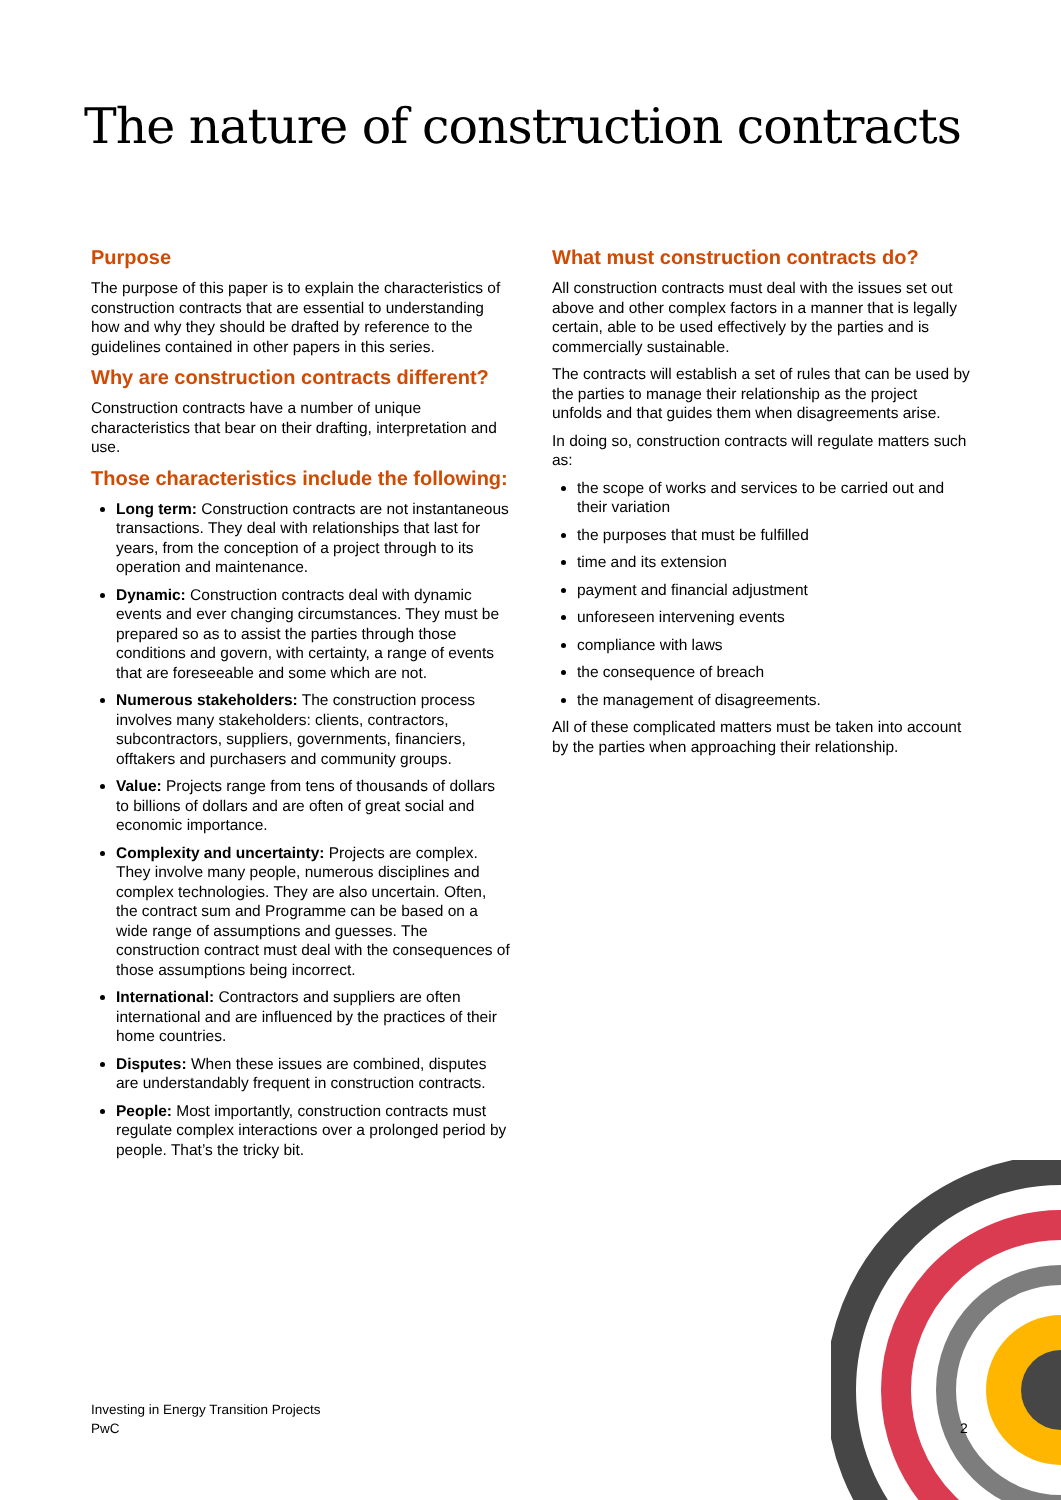The nature of construction contracts
Purpose
The purpose of this paper is to explain the characteristics of construction contracts that are essential to understanding how and why they should be drafted by reference to the guidelines contained in other papers in this series.
Why are construction contracts different?
Construction contracts have a number of unique characteristics that bear on their drafting, interpretation and use.
Those characteristics include the following:
Long term: Construction contracts are not instantaneous transactions. They deal with relationships that last for years, from the conception of a project through to its operation and maintenance.
Dynamic: Construction contracts deal with dynamic events and ever changing circumstances. They must be prepared so as to assist the parties through those conditions and govern, with certainty, a range of events that are foreseeable and some which are not.
Numerous stakeholders: The construction process involves many stakeholders: clients, contractors, subcontractors, suppliers, governments, financiers, offtakers and purchasers and community groups.
Value: Projects range from tens of thousands of dollars to billions of dollars and are often of great social and economic importance.
Complexity and uncertainty: Projects are complex. They involve many people, numerous disciplines and complex technologies. They are also uncertain. Often, the contract sum and Programme can be based on a wide range of assumptions and guesses. The construction contract must deal with the consequences of those assumptions being incorrect.
International: Contractors and suppliers are often international and are influenced by the practices of their home countries.
Disputes: When these issues are combined, disputes are understandably frequent in construction contracts.
People: Most importantly, construction contracts must regulate complex interactions over a prolonged period by people. That’s the tricky bit.
What must construction contracts do?
All construction contracts must deal with the issues set out above and other complex factors in a manner that is legally certain, able to be used effectively by the parties and is commercially sustainable.
The contracts will establish a set of rules that can be used by the parties to manage their relationship as the project unfolds and that guides them when disagreements arise.
In doing so, construction contracts will regulate matters such as:
the scope of works and services to be carried out and their variation
the purposes that must be fulfilled
time and its extension
payment and financial adjustment
unforeseen intervening events
compliance with laws
the consequence of breach
the management of disagreements.
All of these complicated matters must be taken into account by the parties when approaching their relationship.
Investing in Energy Transition Projects
PwC
2